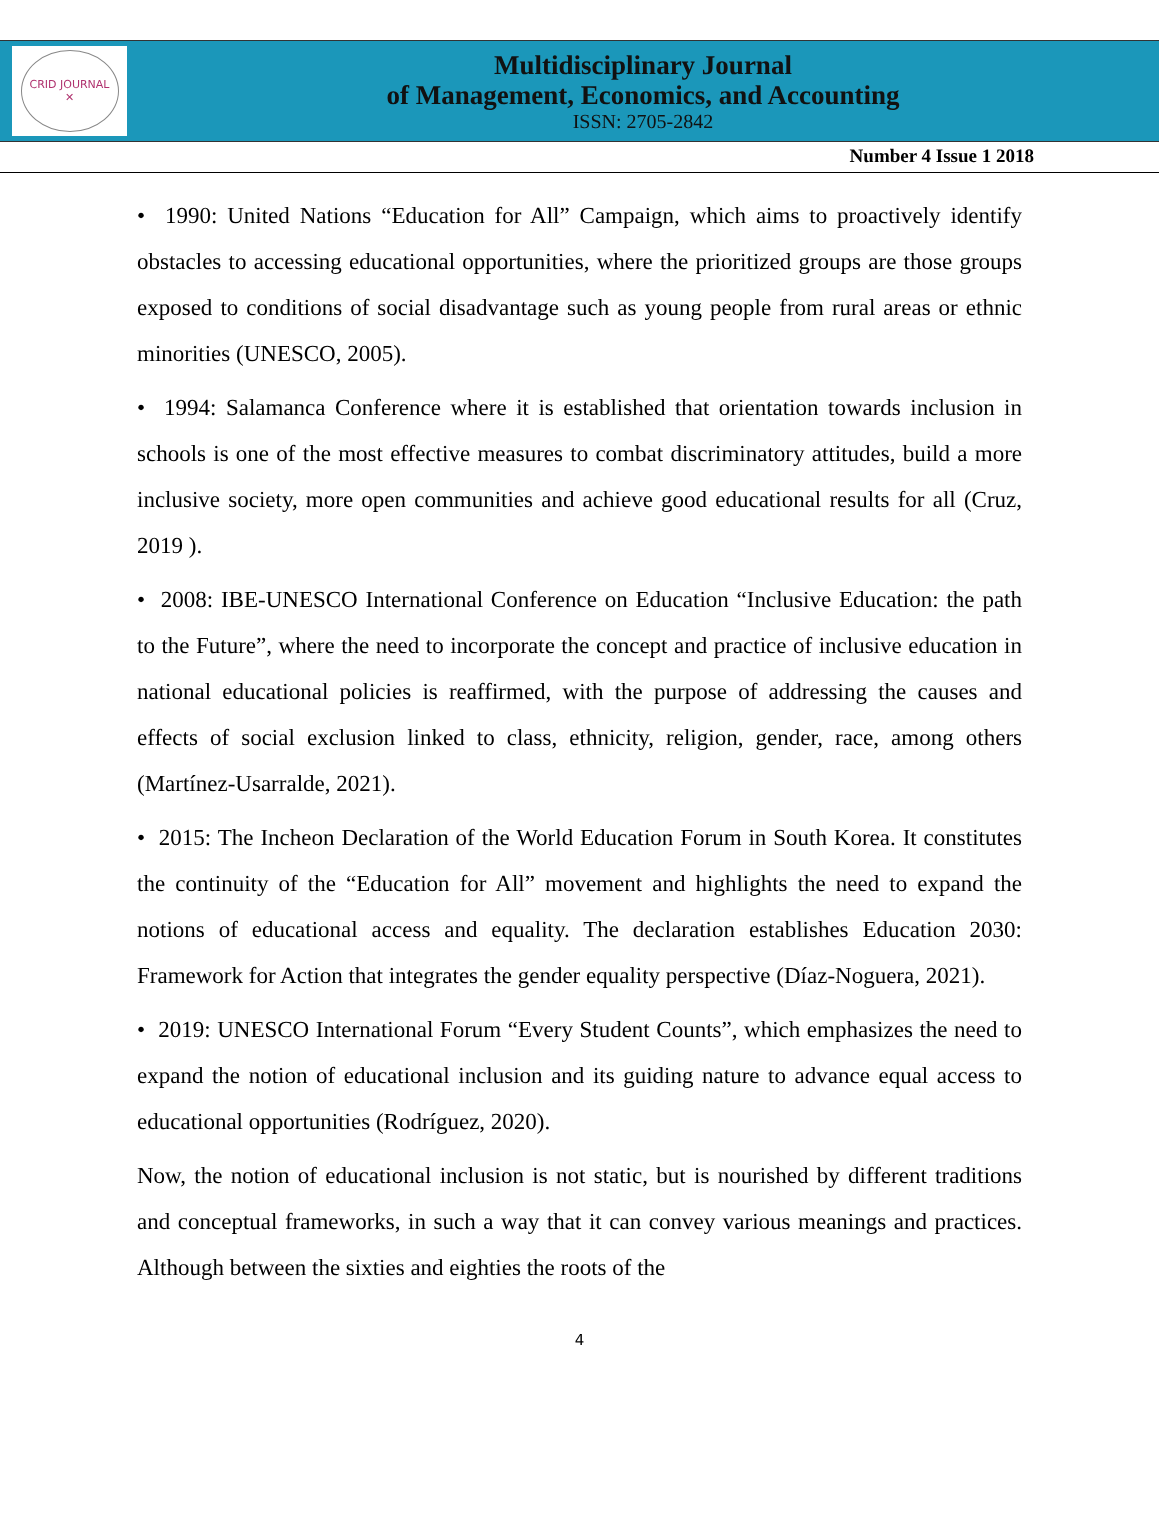CRID JOURNAL
✕
Multidisciplinary Journal
of Management, Economics, and Accounting
ISSN: 2705-2842
Number 4 Issue 1 2018
• 1990: United Nations “Education for All” Campaign, which aims to proactively identify obstacles to accessing educational opportunities, where the prioritized groups are those groups exposed to conditions of social disadvantage such as young people from rural areas or ethnic minorities (UNESCO, 2005).
• 1994: Salamanca Conference where it is established that orientation towards inclusion in schools is one of the most effective measures to combat discriminatory attitudes, build a more inclusive society, more open communities and achieve good educational results for all (Cruz, 2019 ).
• 2008: IBE-UNESCO International Conference on Education “Inclusive Education: the path to the Future”, where the need to incorporate the concept and practice of inclusive education in national educational policies is reaffirmed, with the purpose of addressing the causes and effects of social exclusion linked to class, ethnicity, religion, gender, race, among others (Martínez-Usarralde, 2021).
• 2015: The Incheon Declaration of the World Education Forum in South Korea. It constitutes the continuity of the “Education for All” movement and highlights the need to expand the notions of educational access and equality. The declaration establishes Education 2030: Framework for Action that integrates the gender equality perspective (Díaz-Noguera, 2021).
• 2019: UNESCO International Forum “Every Student Counts”, which emphasizes the need to expand the notion of educational inclusion and its guiding nature to advance equal access to educational opportunities (Rodríguez, 2020).
Now, the notion of educational inclusion is not static, but is nourished by different traditions and conceptual frameworks, in such a way that it can convey various meanings and practices. Although between the sixties and eighties the roots of the
4